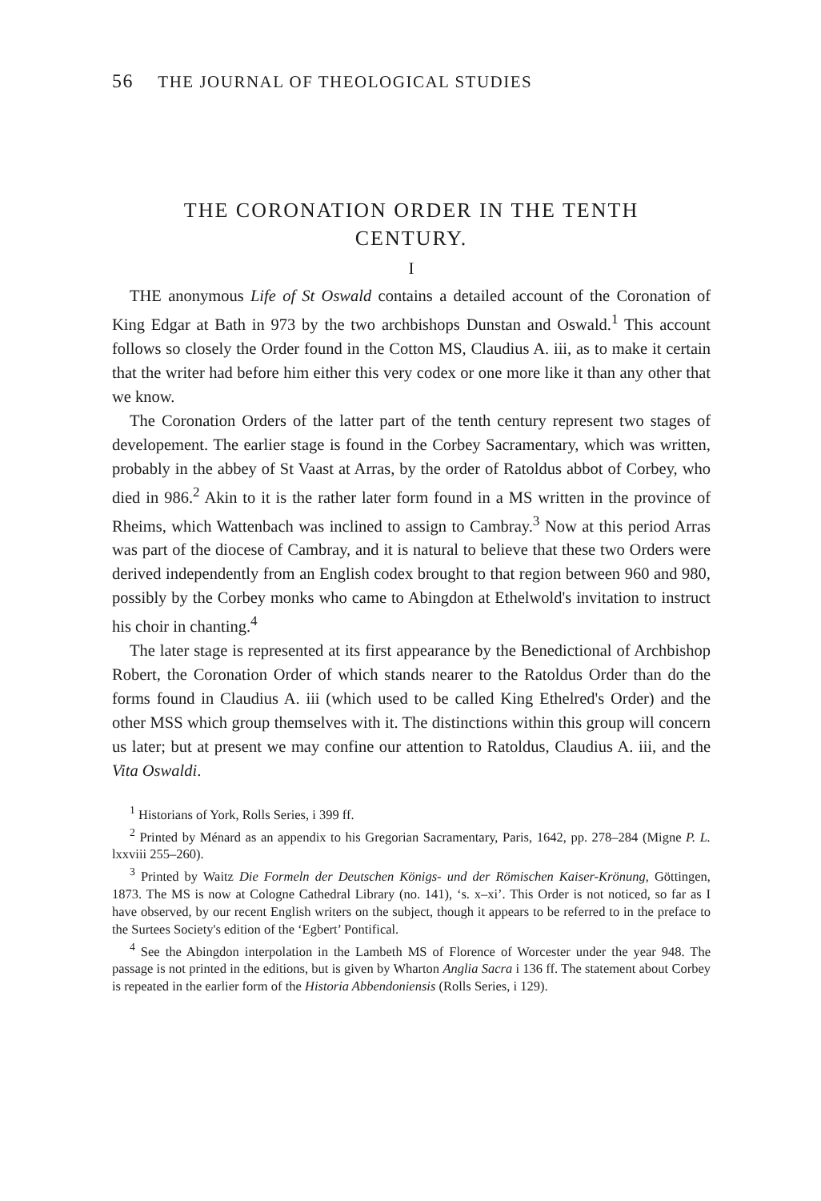56 THE JOURNAL OF THEOLOGICAL STUDIES
THE CORONATION ORDER IN THE TENTH
CENTURY.
I
THE anonymous Life of St Oswald contains a detailed account of the Coronation of King Edgar at Bath in 973 by the two archbishops Dunstan and Oswald.<sup>1</sup> This account follows so closely the Order found in the Cotton MS, Claudius A. iii, as to make it certain that the writer had before him either this very codex or one more like it than any other that we know.
The Coronation Orders of the latter part of the tenth century represent two stages of developement. The earlier stage is found in the Corbey Sacramentary, which was written, probably in the abbey of St Vaast at Arras, by the order of Ratoldus abbot of Corbey, who died in 986.<sup>2</sup> Akin to it is the rather later form found in a MS written in the province of Rheims, which Wattenbach was inclined to assign to Cambray.<sup>3</sup> Now at this period Arras was part of the diocese of Cambray, and it is natural to believe that these two Orders were derived independently from an English codex brought to that region between 960 and 980, possibly by the Corbey monks who came to Abingdon at Ethelwold's invitation to instruct his choir in chanting.<sup>4</sup>
The later stage is represented at its first appearance by the Benedictional of Archbishop Robert, the Coronation Order of which stands nearer to the Ratoldus Order than do the forms found in Claudius A. iii (which used to be called King Ethelred's Order) and the other MSS which group themselves with it. The distinctions within this group will concern us later; but at present we may confine our attention to Ratoldus, Claudius A. iii, and the Vita Oswaldi.
<sup>1</sup> Historians of York, Rolls Series, i 399 ff.
<sup>2</sup> Printed by Ménard as an appendix to his Gregorian Sacramentary, Paris, 1642, pp. 278–284 (Migne P. L. lxxviii 255–260).
<sup>3</sup> Printed by Waitz Die Formeln der Deutschen Königs- und der Römischen Kaiser-Krönung, Göttingen, 1873. The MS is now at Cologne Cathedral Library (no. 141), ‘s. x–xi’. This Order is not noticed, so far as I have observed, by our recent English writers on the subject, though it appears to be referred to in the preface to the Surtees Society's edition of the ‘Egbert’ Pontifical.
<sup>4</sup> See the Abingdon interpolation in the Lambeth MS of Florence of Worcester under the year 948. The passage is not printed in the editions, but is given by Wharton Anglia Sacra i 136 ff. The statement about Corbey is repeated in the earlier form of the Historia Abbendoniensis (Rolls Series, i 129).